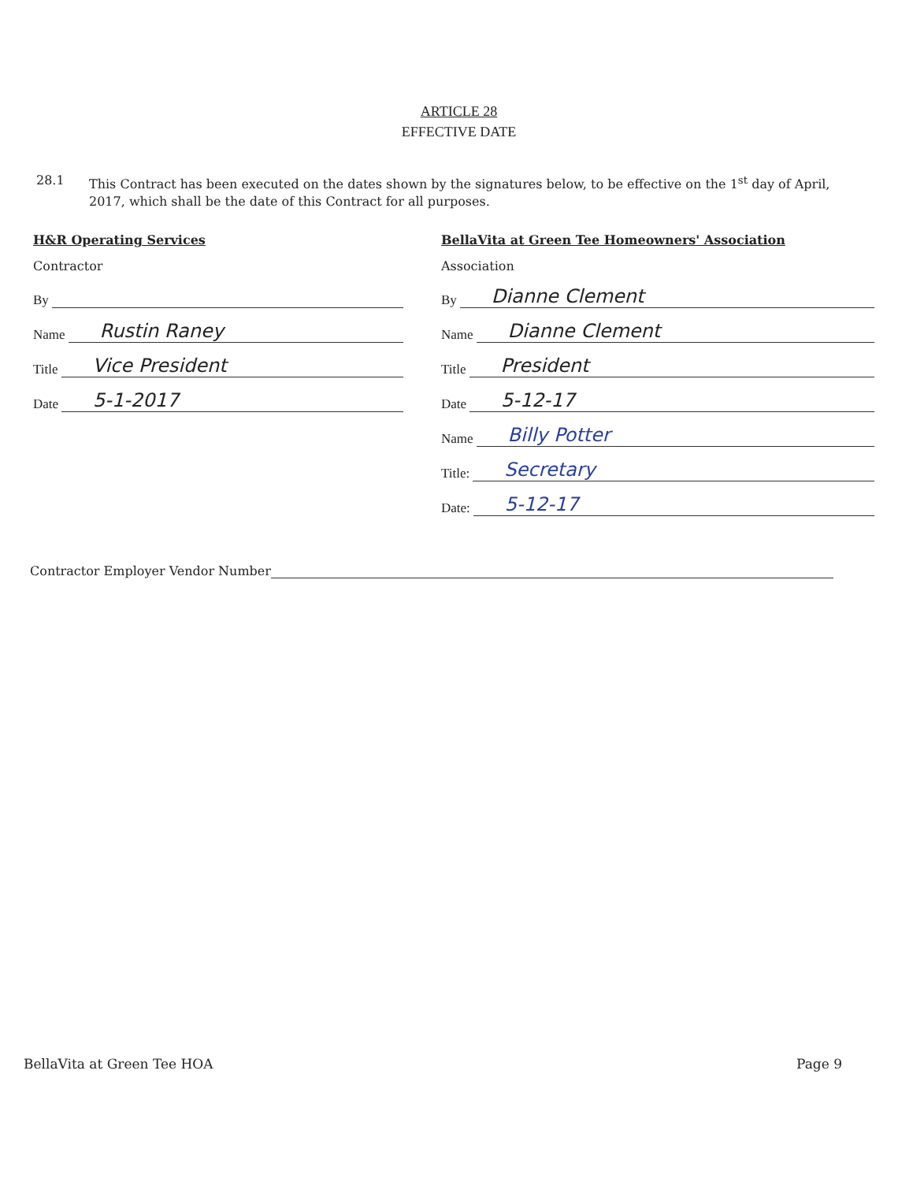ARTICLE 28
EFFECTIVE DATE
28.1 This Contract has been executed on the dates shown by the signatures below, to be effective on the 1<sup>st</sup> day of April, 2017, which shall be the date of this Contract for all purposes.
H&R Operating Services
Contractor
By
Name Rustin Raney
Title Vice President
Date 5-1-2017
BellaVita at Green Tee Homeowners' Association
Association
By Dianne Clement
Name Dianne Clement
Title President
Date 5-12-17
Name Billy Potter
Title: Secretary
Date: 5-12-17
Contractor Employer Vendor Number
BellaVita at Green Tee HOA Page 9